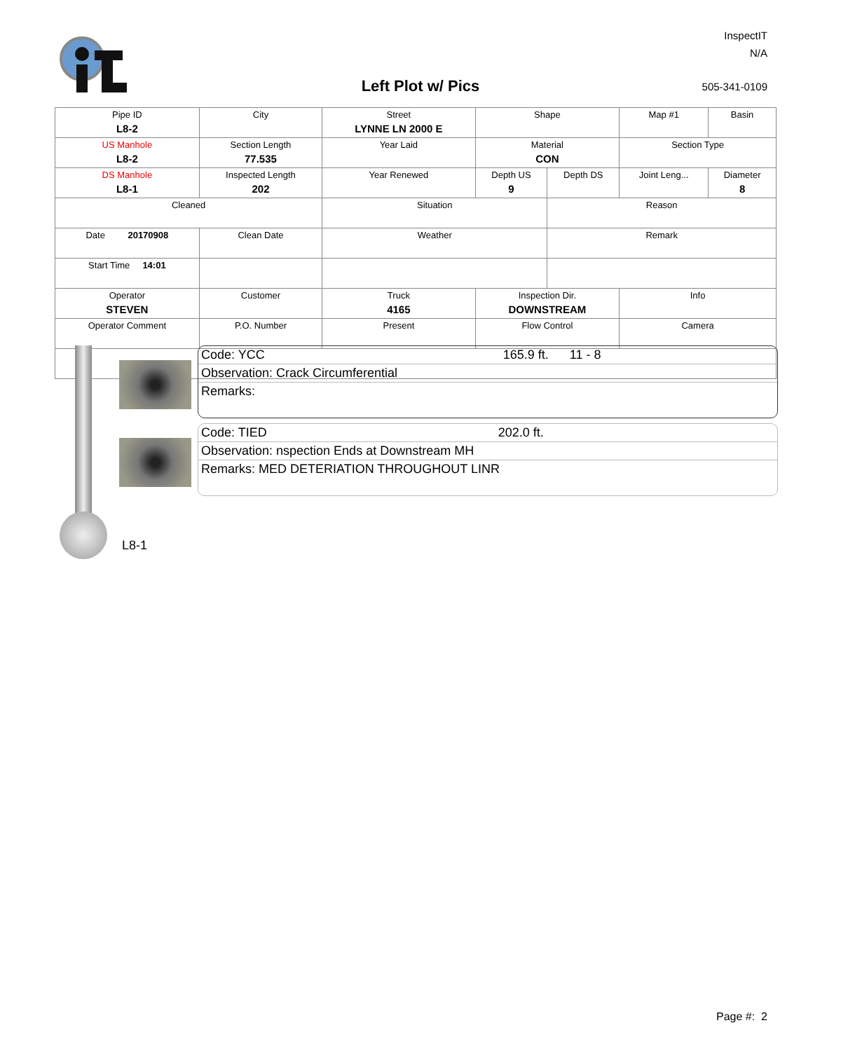InspectIT
N/A
Left Plot w/ Pics 505-341-0109
| Pipe ID L8-2 | City | Street LYNNE LN 2000 E | Shape | | Map #1 | Basin |
| US Manhole L8-2 | Section Length 77.535 | Year Laid | Material CON | | Section Type | |
| DS Manhole L8-1 | Inspected Length 202 | Year Renewed | Depth US 9 | Depth DS | Joint Leng... | Diameter 8 |
| Cleaned | | Situation | | Reason | | |
| Date 20170908 | Clean Date | Weather | | Remark | | |
| Start Time 14:01 | | | | | | |
| Operator STEVEN | Customer | Truck 4165 | Inspection Dir. DOWNSTREAM | | Info | |
| Operator Comment | P.O. Number | Present | Flow Control | | Camera | |
Code: YCC 165.9 ft. 11 - 8
Observation: Crack Circumferential
Remarks:
Code: TIED 202.0 ft.
Observation: nspection Ends at Downstream MH
Remarks: MED DETERIATION THROUGHOUT LINR
L8-1
Page #: 2